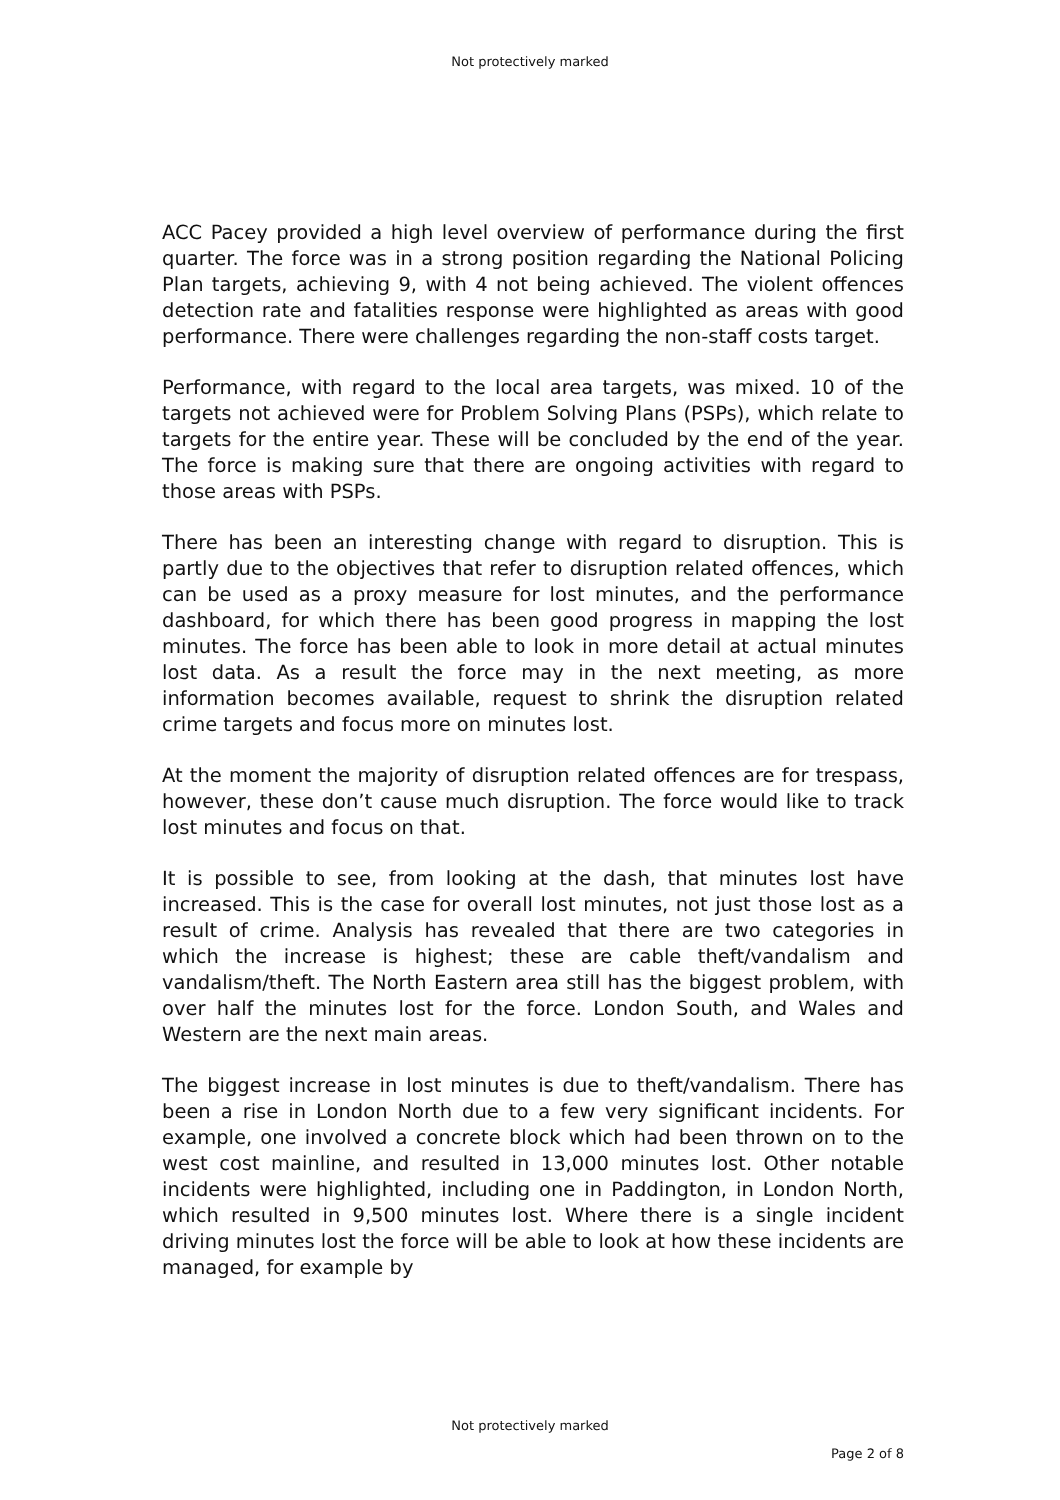Not protectively marked
ACC Pacey provided a high level overview of performance during the first quarter. The force was in a strong position regarding the National Policing Plan targets, achieving 9, with 4 not being achieved. The violent offences detection rate and fatalities response were highlighted as areas with good performance. There were challenges regarding the non-staff costs target.
Performance, with regard to the local area targets, was mixed. 10 of the targets not achieved were for Problem Solving Plans (PSPs), which relate to targets for the entire year. These will be concluded by the end of the year. The force is making sure that there are ongoing activities with regard to those areas with PSPs.
There has been an interesting change with regard to disruption. This is partly due to the objectives that refer to disruption related offences, which can be used as a proxy measure for lost minutes, and the performance dashboard, for which there has been good progress in mapping the lost minutes. The force has been able to look in more detail at actual minutes lost data. As a result the force may in the next meeting, as more information becomes available, request to shrink the disruption related crime targets and focus more on minutes lost.
At the moment the majority of disruption related offences are for trespass, however, these don’t cause much disruption. The force would like to track lost minutes and focus on that.
It is possible to see, from looking at the dash, that minutes lost have increased. This is the case for overall lost minutes, not just those lost as a result of crime. Analysis has revealed that there are two categories in which the increase is highest; these are cable theft/vandalism and vandalism/theft. The North Eastern area still has the biggest problem, with over half the minutes lost for the force. London South, and Wales and Western are the next main areas.
The biggest increase in lost minutes is due to theft/vandalism. There has been a rise in London North due to a few very significant incidents. For example, one involved a concrete block which had been thrown on to the west cost mainline, and resulted in 13,000 minutes lost. Other notable incidents were highlighted, including one in Paddington, in London North, which resulted in 9,500 minutes lost. Where there is a single incident driving minutes lost the force will be able to look at how these incidents are managed, for example by
Not protectively marked
Page 2 of 8